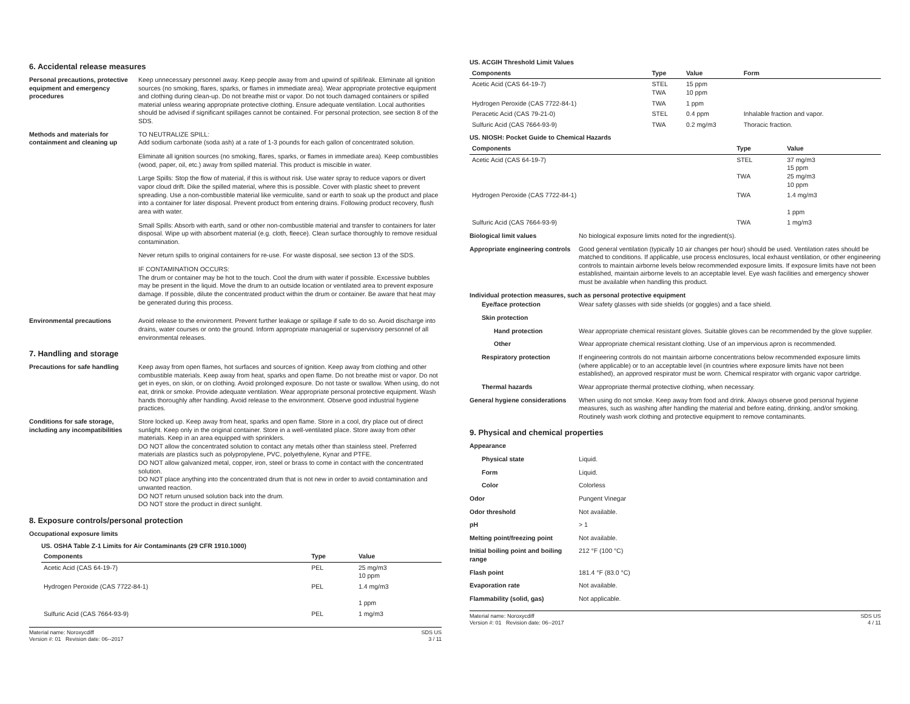6. Accidental release measures
Personal precautions, protective equipment and emergency procedures
Keep unnecessary personnel away. Keep people away from and upwind of spill/leak. Eliminate all ignition sources (no smoking, flares, sparks, or flames in immediate area). Wear appropriate protective equipment and clothing during clean-up. Do not breathe mist or vapor. Do not touch damaged containers or spilled material unless wearing appropriate protective clothing. Ensure adequate ventilation. Local authorities should be advised if significant spillages cannot be contained. For personal protection, see section 8 of the SDS.
Methods and materials for containment and cleaning up
TO NEUTRALIZE SPILL:
Add sodium carbonate (soda ash) at a rate of 1-3 pounds for each gallon of concentrated solution.
Eliminate all ignition sources (no smoking, flares, sparks, or flames in immediate area). Keep combustibles (wood, paper, oil, etc.) away from spilled material. This product is miscible in water.
Large Spills: Stop the flow of material, if this is without risk. Use water spray to reduce vapors or divert vapor cloud drift. Dike the spilled material, where this is possible. Cover with plastic sheet to prevent spreading. Use a non-combustible material like vermiculite, sand or earth to soak up the product and place into a container for later disposal. Prevent product from entering drains. Following product recovery, flush area with water.
Small Spills: Absorb with earth, sand or other non-combustible material and transfer to containers for later disposal. Wipe up with absorbent material (e.g. cloth, fleece). Clean surface thoroughly to remove residual contamination.
Never return spills to original containers for re-use. For waste disposal, see section 13 of the SDS.
IF CONTAMINATION OCCURS:
The drum or container may be hot to the touch. Cool the drum with water if possible. Excessive bubbles may be present in the liquid. Move the drum to an outside location or ventilated area to prevent exposure damage. If possible, dilute the concentrated product within the drum or container. Be aware that heat may be generated during this process.
Environmental precautions Avoid release to the environment. Prevent further leakage or spillage if safe to do so. Avoid discharge into drains, water courses or onto the ground. Inform appropriate managerial or supervisory personnel of all environmental releases.
7. Handling and storage
Precautions for safe handling
Keep away from open flames, hot surfaces and sources of ignition. Keep away from clothing and other combustible materials. Keep away from heat, sparks and open flame. Do not breathe mist or vapor. Do not get in eyes, on skin, or on clothing. Avoid prolonged exposure. Do not taste or swallow. When using, do not eat, drink or smoke. Provide adequate ventilation. Wear appropriate personal protective equipment. Wash hands thoroughly after handling. Avoid release to the environment. Observe good industrial hygiene practices.
Conditions for safe storage, including any incompatibilities
Store locked up. Keep away from heat, sparks and open flame. Store in a cool, dry place out of direct sunlight. Keep only in the original container. Store in a well-ventilated place. Store away from other materials. Keep in an area equipped with sprinklers.
DO NOT allow the concentrated solution to contact any metals other than stainless steel. Preferred materials are plastics such as polypropylene, PVC, polyethylene, Kynar and PTFE.
DO NOT allow galvanized metal, copper, iron, steel or brass to come in contact with the concentrated solution.
DO NOT place anything into the concentrated drum that is not new in order to avoid contamination and unwanted reaction.
DO NOT return unused solution back into the drum.
DO NOT store the product in direct sunlight.
8. Exposure controls/personal protection
Occupational exposure limits
US. OSHA Table Z-1 Limits for Air Contaminants (29 CFR 1910.1000)
| Components | Type | Value |
| --- | --- | --- |
| Acetic Acid (CAS 64-19-7) | PEL | 25 mg/m3 10 ppm |
| Hydrogen Peroxide (CAS 7722-84-1) | PEL | 1.4 mg/m3 1 ppm |
| Sulfuric Acid (CAS 7664-93-9) | PEL | 1 mg/m3 |
Material name: Noroxycdiff
Version #: 01 Revision date: 06--2017
SDS US
3 / 11
US. ACGIH Threshold Limit Values
| Components | Type | Value | Form |
| --- | --- | --- | --- |
| Acetic Acid (CAS 64-19-7) | STEL TWA | 15 ppm 10 ppm | |
| Hydrogen Peroxide (CAS 7722-84-1) | TWA | 1 ppm | |
| Peracetic Acid (CAS 79-21-0) | STEL | 0.4 ppm | Inhalable fraction and vapor. |
| Sulfuric Acid (CAS 7664-93-9) | TWA | 0.2 mg/m3 | Thoracic fraction. |
US. NIOSH: Pocket Guide to Chemical Hazards
| Components | Type | Value | |
| --- | --- | --- | --- |
| Acetic Acid (CAS 64-19-7) | STEL TWA | 37 mg/m3 15 ppm 25 mg/m3 10 ppm | |
| Hydrogen Peroxide (CAS 7722-84-1) | TWA | 1.4 mg/m3 1 ppm | |
| Sulfuric Acid (CAS 7664-93-9) | TWA | 1 mg/m3 | |
Biological limit values No biological exposure limits noted for the ingredient(s).
Appropriate engineering controls
Good general ventilation (typically 10 air changes per hour) should be used. Ventilation rates should be matched to conditions. If applicable, use process enclosures, local exhaust ventilation, or other engineering controls to maintain airborne levels below recommended exposure limits. If exposure limits have not been established, maintain airborne levels to an acceptable level. Eye wash facilities and emergency shower must be available when handling this product.
Individual protection measures, such as personal protective equipment
Eye/face protection Wear safety glasses with side shields (or goggles) and a face shield.
Skin protection
Hand protection Wear appropriate chemical resistant gloves. Suitable gloves can be recommended by the glove supplier.
Other Wear appropriate chemical resistant clothing. Use of an impervious apron is recommended.
Respiratory protection If engineering controls do not maintain airborne concentrations below recommended exposure limits (where applicable) or to an acceptable level (in countries where exposure limits have not been established), an approved respirator must be worn. Chemical respirator with organic vapor cartridge.
Thermal hazards Wear appropriate thermal protective clothing, when necessary.
General hygiene considerations
When using do not smoke. Keep away from food and drink. Always observe good personal hygiene measures, such as washing after handling the material and before eating, drinking, and/or smoking. Routinely wash work clothing and protective equipment to remove contaminants.
9. Physical and chemical properties
Appearance
Physical state Liquid.
Form Liquid.
Color Colorless
Odor Pungent Vinegar
Odor threshold Not available.
pH > 1
Melting point/freezing point Not available.
Initial boiling point and boiling range
212 °F (100 °C)
Flash point 181.4 °F (83.0 °C)
Evaporation rate Not available.
Flammability (solid, gas) Not applicable.
Material name: Noroxycdiff
Version #: 01 Revision date: 06--2017
SDS US
4 / 11